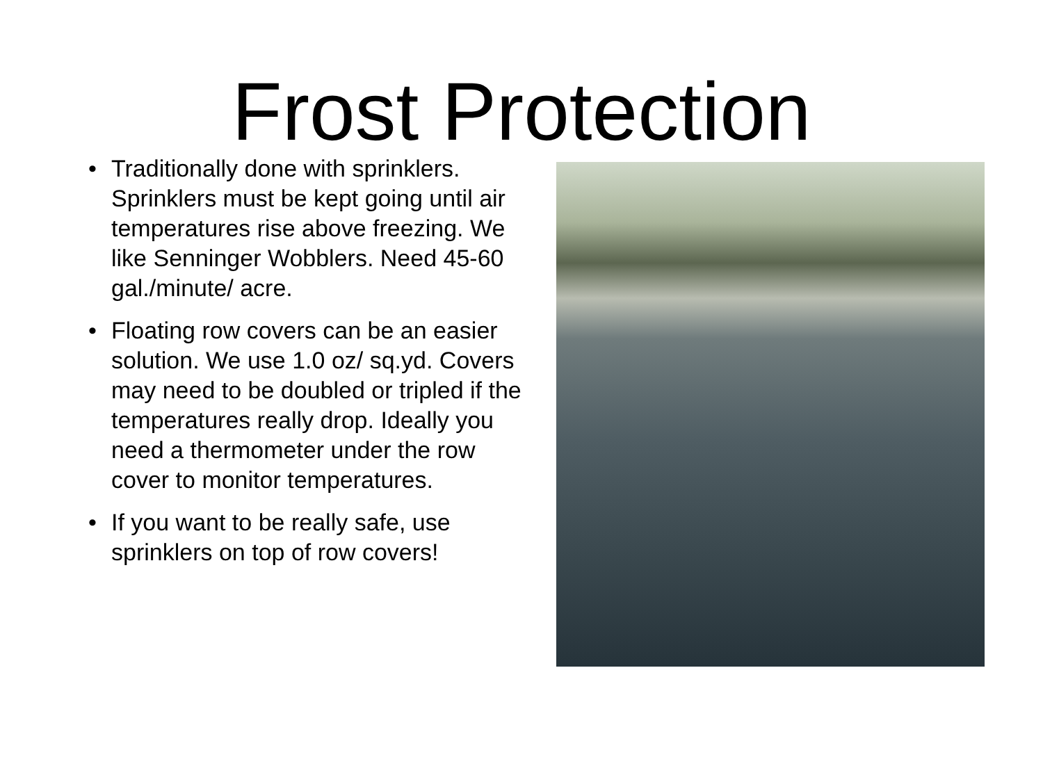Frost Protection
• Traditionally done with sprinklers. Sprinklers must be kept going until air temperatures rise above freezing. We like Senninger Wobblers. Need 45-60 gal./minute/ acre.
• Floating row covers can be an easier solution. We use 1.0 oz/ sq.yd. Covers may need to be doubled or tripled if the temperatures really drop. Ideally you need a thermometer under the row cover to monitor temperatures.
• If you want to be really safe, use sprinklers on top of row covers!